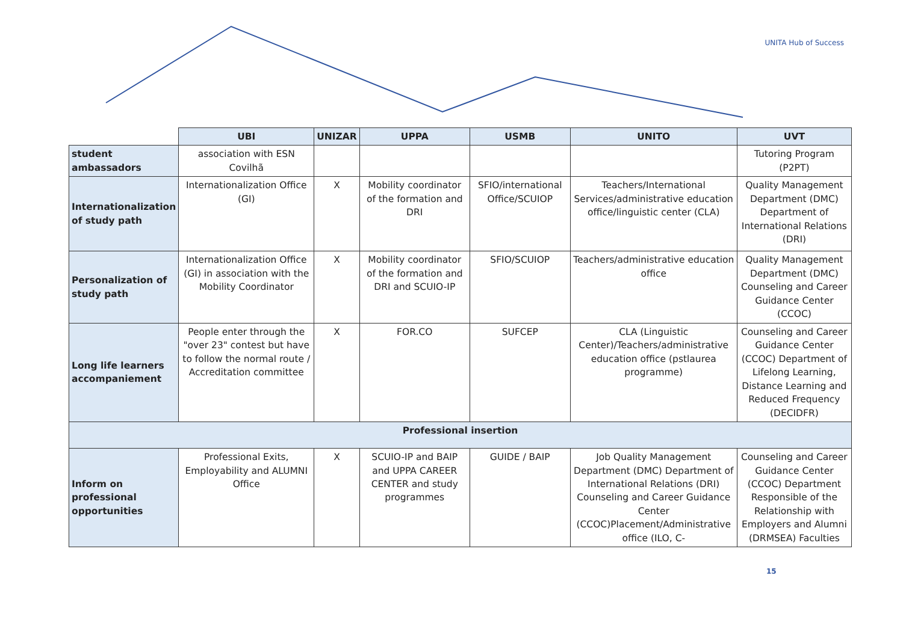UNITA Hub of Success
| | UBI | UNIZAR | UPPA | USMB | UNITO | UVT |
| --- | --- | --- | --- | --- | --- | --- |
| student ambassadors | association with ESN Covilhã | | | | | Tutoring Program (P2PT) |
| Internationalization of study path | Internationalization Office (GI) | X | Mobility coordinator of the formation and DRI | SFIO/international Office/SCUIOP | Teachers/International Services/administrative education office/linguistic center (CLA) | Quality Management Department (DMC) Department of International Relations (DRI) |
| Personalization of study path | Internationalization Office (GI) in association with the Mobility Coordinator | X | Mobility coordinator of the formation and DRI and SCUIO-IP | SFIO/SCUIOP | Teachers/administrative education office | Quality Management Department (DMC) Counseling and Career Guidance Center (CCOC) |
| Long life learners accompaniement | People enter through the "over 23" contest but have to follow the normal route / Accreditation committee | X | FOR.CO | SUFCEP | CLA (Linguistic Center)/Teachers/administrative education office (pstlaurea programme) | Counseling and Career Guidance Center (CCOC) Department of Lifelong Learning, Distance Learning and Reduced Frequency (DECIDFR) |
| Professional insertion | | | | | | |
| Inform on professional opportunities | Professional Exits, Employability and ALUMNI Office | X | SCUIO-IP and BAIP and UPPA CAREER CENTER and study programmes | GUIDE / BAIP | Job Quality Management Department (DMC) Department of International Relations (DRI) Counseling and Career Guidance Center (CCOC)Placement/Administrative office (ILO, C- | Counseling and Career Guidance Center (CCOC) Department Responsible of the Relationship with Employers and Alumni (DRMSEA) Faculties |
15